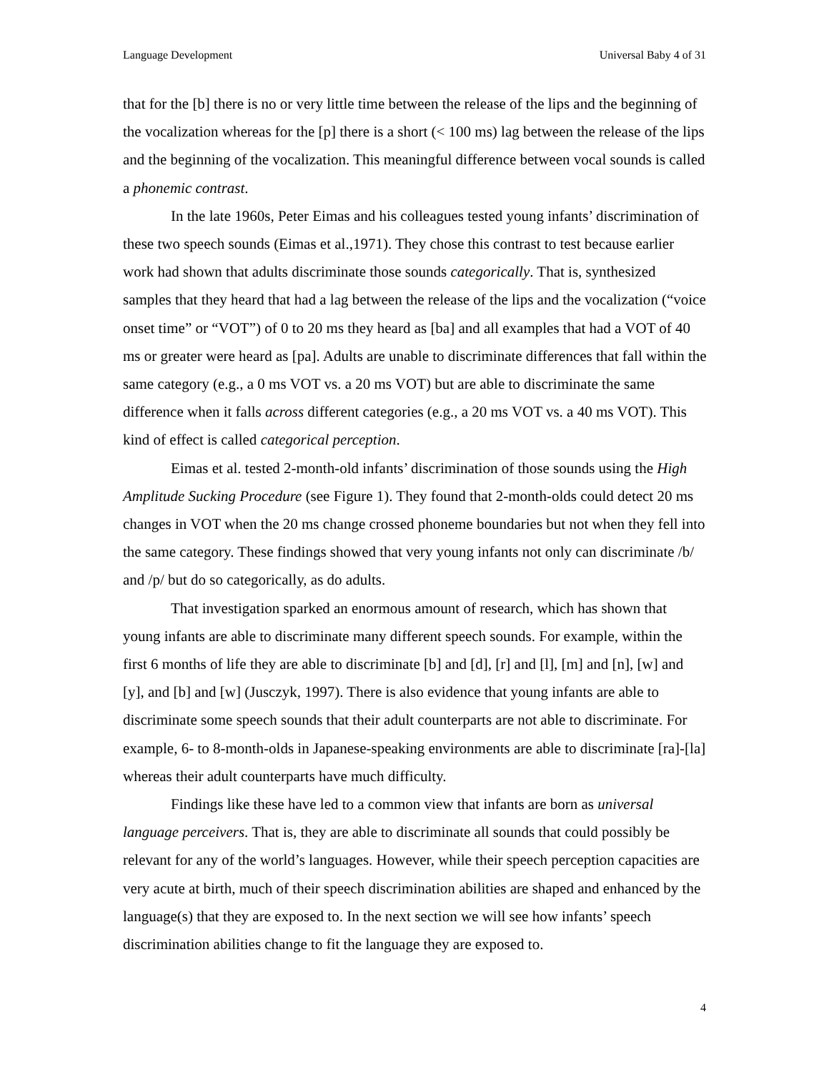Language Development Universal Baby 4 of 31
that for the [b] there is no or very little time between the release of the lips and the beginning of the vocalization whereas for the [p] there is a short (< 100 ms) lag between the release of the lips and the beginning of the vocalization. This meaningful difference between vocal sounds is called a phonemic contrast.
In the late 1960s, Peter Eimas and his colleagues tested young infants’ discrimination of these two speech sounds (Eimas et al.,1971). They chose this contrast to test because earlier work had shown that adults discriminate those sounds categorically. That is, synthesized samples that they heard that had a lag between the release of the lips and the vocalization (“voice onset time” or “VOT”) of 0 to 20 ms they heard as [ba] and all examples that had a VOT of 40 ms or greater were heard as [pa]. Adults are unable to discriminate differences that fall within the same category (e.g., a 0 ms VOT vs. a 20 ms VOT) but are able to discriminate the same difference when it falls across different categories (e.g., a 20 ms VOT vs. a 40 ms VOT). This kind of effect is called categorical perception.
Eimas et al. tested 2-month-old infants’ discrimination of those sounds using the High Amplitude Sucking Procedure (see Figure 1). They found that 2-month-olds could detect 20 ms changes in VOT when the 20 ms change crossed phoneme boundaries but not when they fell into the same category. These findings showed that very young infants not only can discriminate /b/ and /p/ but do so categorically, as do adults.
That investigation sparked an enormous amount of research, which has shown that young infants are able to discriminate many different speech sounds. For example, within the first 6 months of life they are able to discriminate [b] and [d], [r] and [l], [m] and [n], [w] and [y], and [b] and [w] (Jusczyk, 1997). There is also evidence that young infants are able to discriminate some speech sounds that their adult counterparts are not able to discriminate. For example, 6- to 8-month-olds in Japanese-speaking environments are able to discriminate [ra]-[la] whereas their adult counterparts have much difficulty.
Findings like these have led to a common view that infants are born as universal language perceivers. That is, they are able to discriminate all sounds that could possibly be relevant for any of the world’s languages. However, while their speech perception capacities are very acute at birth, much of their speech discrimination abilities are shaped and enhanced by the language(s) that they are exposed to. In the next section we will see how infants’ speech discrimination abilities change to fit the language they are exposed to.
4